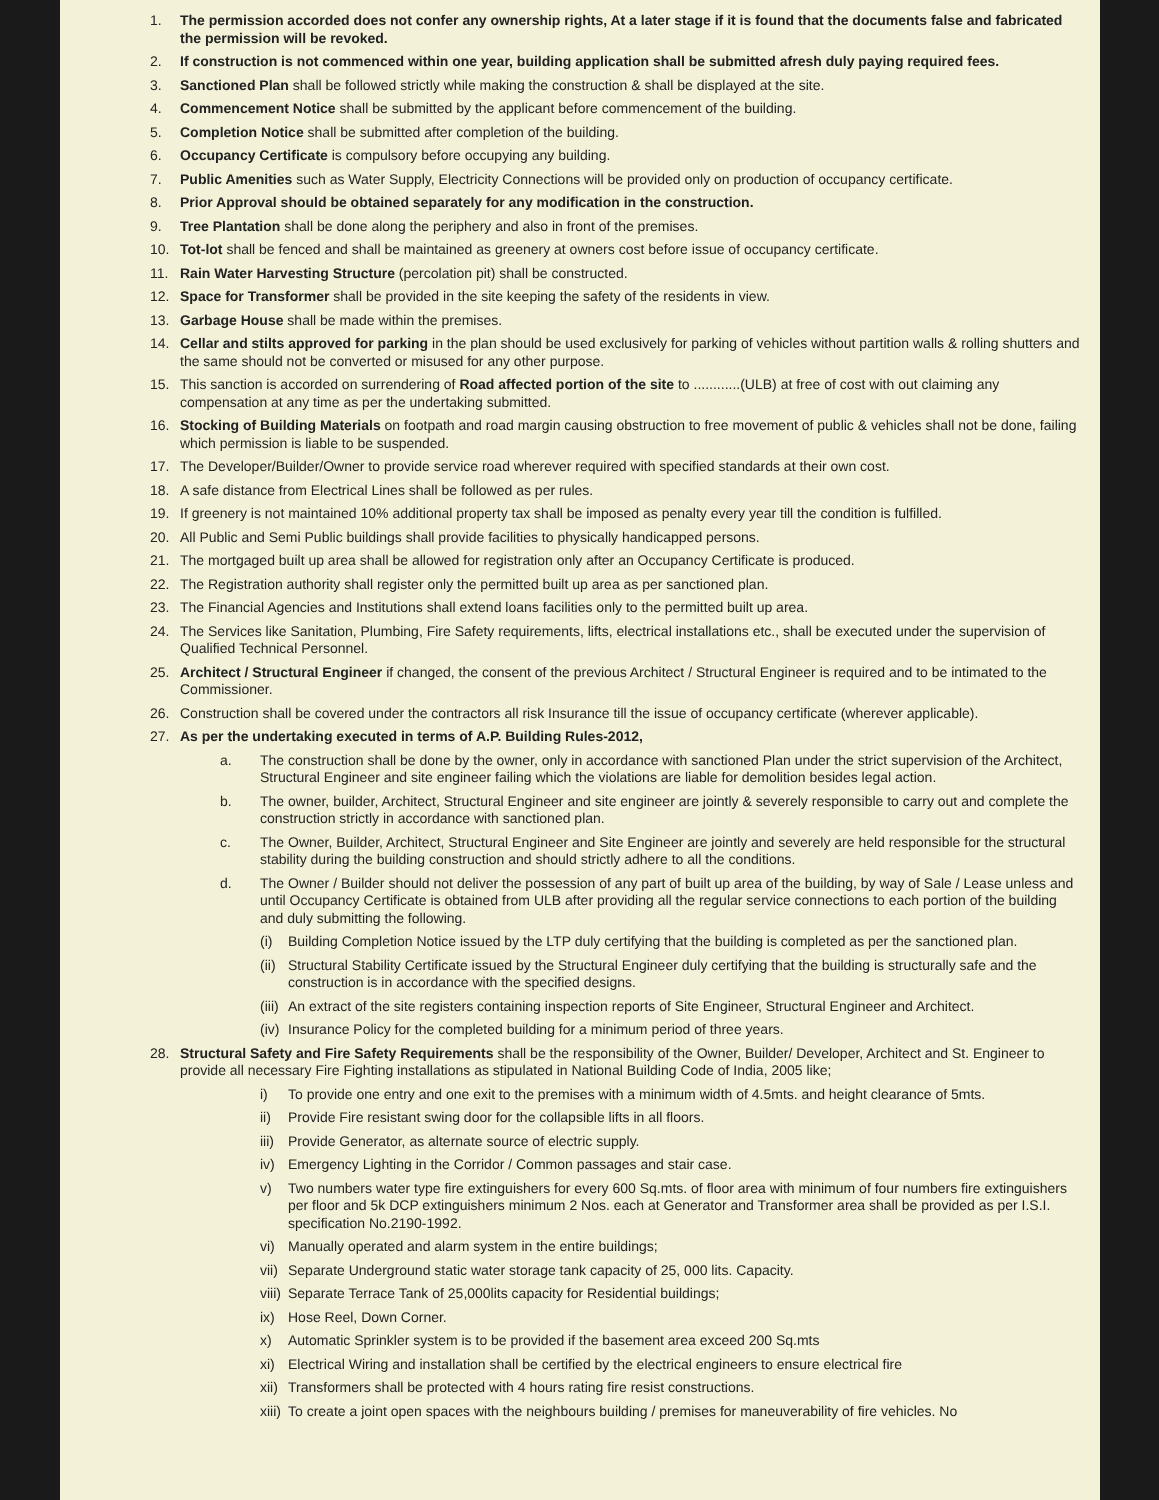1. The permission accorded does not confer any ownership rights, At a later stage if it is found that the documents false and fabricated the permission will be revoked.
2. If construction is not commenced within one year, building application shall be submitted afresh duly paying required fees.
3. Sanctioned Plan shall be followed strictly while making the construction & shall be displayed at the site.
4. Commencement Notice shall be submitted by the applicant before commencement of the building.
5. Completion Notice shall be submitted after completion of the building.
6. Occupancy Certificate is compulsory before occupying any building.
7. Public Amenities such as Water Supply, Electricity Connections will be provided only on production of occupancy certificate.
8. Prior Approval should be obtained separately for any modification in the construction.
9. Tree Plantation shall be done along the periphery and also in front of the premises.
10. Tot-lot shall be fenced and shall be maintained as greenery at owners cost before issue of occupancy certificate.
11. Rain Water Harvesting Structure (percolation pit) shall be constructed.
12. Space for Transformer shall be provided in the site keeping the safety of the residents in view.
13. Garbage House shall be made within the premises.
14. Cellar and stilts approved for parking in the plan should be used exclusively for parking of vehicles without partition walls & rolling shutters and the same should not be converted or misused for any other purpose.
15. This sanction is accorded on surrendering of Road affected portion of the site to ............(ULB) at free of cost with out claiming any compensation at any time as per the undertaking submitted.
16. Stocking of Building Materials on footpath and road margin causing obstruction to free movement of public & vehicles shall not be done, failing which permission is liable to be suspended.
17. The Developer/Builder/Owner to provide service road wherever required with specified standards at their own cost.
18. A safe distance from Electrical Lines shall be followed as per rules.
19. If greenery is not maintained 10% additional property tax shall be imposed as penalty every year till the condition is fulfilled.
20. All Public and Semi Public buildings shall provide facilities to physically handicapped persons.
21. The mortgaged built up area shall be allowed for registration only after an Occupancy Certificate is produced.
22. The Registration authority shall register only the permitted built up area as per sanctioned plan.
23. The Financial Agencies and Institutions shall extend loans facilities only to the permitted built up area.
24. The Services like Sanitation, Plumbing, Fire Safety requirements, lifts, electrical installations etc., shall be executed under the supervision of Qualified Technical Personnel.
25. Architect / Structural Engineer if changed, the consent of the previous Architect / Structural Engineer is required and to be intimated to the Commissioner.
26. Construction shall be covered under the contractors all risk Insurance till the issue of occupancy certificate (wherever applicable).
27. As per the undertaking executed in terms of A.P. Building Rules-2012,
a. The construction shall be done by the owner, only in accordance with sanctioned Plan under the strict supervision of the Architect, Structural Engineer and site engineer failing which the violations are liable for demolition besides legal action.
b. The owner, builder, Architect, Structural Engineer and site engineer are jointly & severely responsible to carry out and complete the construction strictly in accordance with sanctioned plan.
c. The Owner, Builder, Architect, Structural Engineer and Site Engineer are jointly and severely are held responsible for the structural stability during the building construction and should strictly adhere to all the conditions.
d. The Owner / Builder should not deliver the possession of any part of built up area of the building, by way of Sale / Lease unless and until Occupancy Certificate is obtained from ULB after providing all the regular service connections to each portion of the building and duly submitting the following.
(i) Building Completion Notice issued by the LTP duly certifying that the building is completed as per the sanctioned plan.
(ii) Structural Stability Certificate issued by the Structural Engineer duly certifying that the building is structurally safe and the construction is in accordance with the specified designs.
(iii) An extract of the site registers containing inspection reports of Site Engineer, Structural Engineer and Architect.
(iv) Insurance Policy for the completed building for a minimum period of three years.
28. Structural Safety and Fire Safety Requirements shall be the responsibility of the Owner, Builder/ Developer, Architect and St. Engineer to provide all necessary Fire Fighting installations as stipulated in National Building Code of India, 2005 like;
i) To provide one entry and one exit to the premises with a minimum width of 4.5mts. and height clearance of 5mts.
ii) Provide Fire resistant swing door for the collapsible lifts in all floors.
iii) Provide Generator, as alternate source of electric supply.
iv) Emergency Lighting in the Corridor / Common passages and stair case.
v) Two numbers water type fire extinguishers for every 600 Sq.mts. of floor area with minimum of four numbers fire extinguishers per floor and 5k DCP extinguishers minimum 2 Nos. each at Generator and Transformer area shall be provided as per I.S.I. specification No.2190-1992.
vi) Manually operated and alarm system in the entire buildings;
vii) Separate Underground static water storage tank capacity of 25, 000 lits. Capacity.
viii) Separate Terrace Tank of 25,000lits capacity for Residential buildings;
ix) Hose Reel, Down Corner.
x) Automatic Sprinkler system is to be provided if the basement area exceed 200 Sq.mts
xi) Electrical Wiring and installation shall be certified by the electrical engineers to ensure electrical fire
xii) Transformers shall be protected with 4 hours rating fire resist constructions.
xiii) To create a joint open spaces with the neighbours building / premises for maneuverability of fire vehicles. No